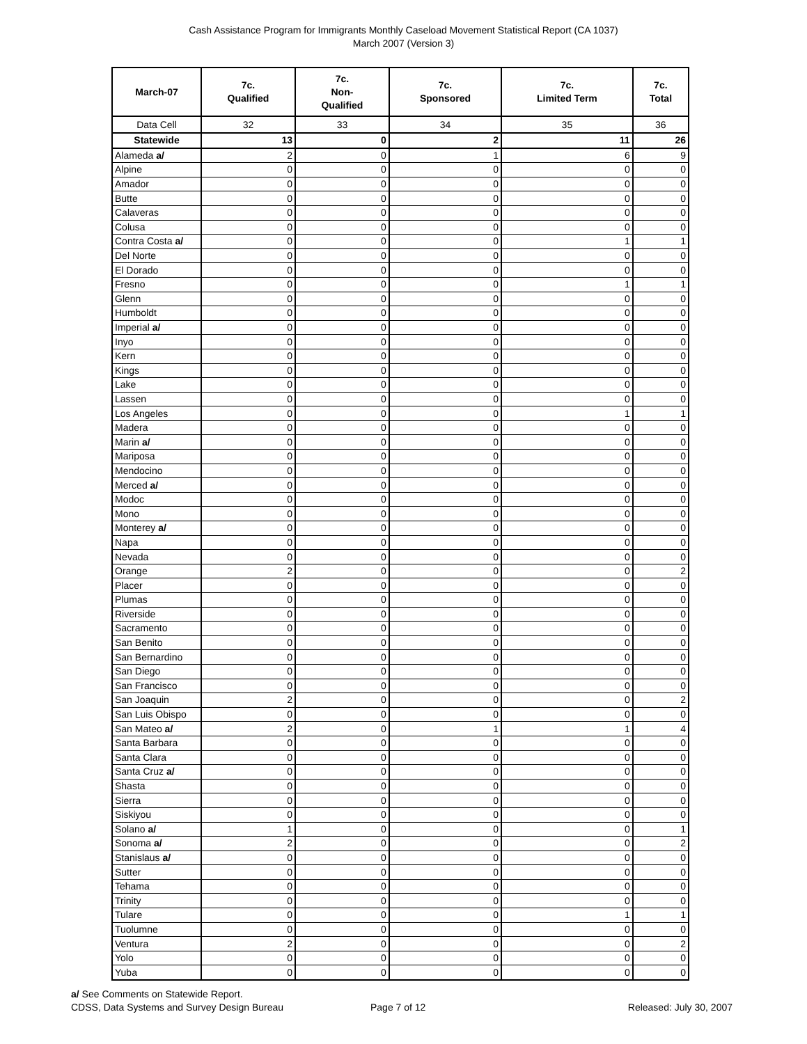Cash Assistance Program for Immigrants Monthly Caseload Movement Statistical Report (CA 1037)
March 2007 (Version 3)
| March-07 | 7c. Qualified | 7c. Non- Qualified | 7c. Sponsored | 7c. Limited Term | 7c. Total |
| --- | --- | --- | --- | --- | --- |
| Data Cell | 32 | 33 | 34 | 35 | 36 |
| Statewide | 13 | 0 | 2 | 11 | 26 |
| Alameda a/ | 2 | 0 | 1 | 6 | 9 |
| Alpine | 0 | 0 | 0 | 0 | 0 |
| Amador | 0 | 0 | 0 | 0 | 0 |
| Butte | 0 | 0 | 0 | 0 | 0 |
| Calaveras | 0 | 0 | 0 | 0 | 0 |
| Colusa | 0 | 0 | 0 | 0 | 0 |
| Contra Costa a/ | 0 | 0 | 0 | 1 | 1 |
| Del Norte | 0 | 0 | 0 | 0 | 0 |
| El Dorado | 0 | 0 | 0 | 0 | 0 |
| Fresno | 0 | 0 | 0 | 1 | 1 |
| Glenn | 0 | 0 | 0 | 0 | 0 |
| Humboldt | 0 | 0 | 0 | 0 | 0 |
| Imperial a/ | 0 | 0 | 0 | 0 | 0 |
| Inyo | 0 | 0 | 0 | 0 | 0 |
| Kern | 0 | 0 | 0 | 0 | 0 |
| Kings | 0 | 0 | 0 | 0 | 0 |
| Lake | 0 | 0 | 0 | 0 | 0 |
| Lassen | 0 | 0 | 0 | 0 | 0 |
| Los Angeles | 0 | 0 | 0 | 1 | 1 |
| Madera | 0 | 0 | 0 | 0 | 0 |
| Marin a/ | 0 | 0 | 0 | 0 | 0 |
| Mariposa | 0 | 0 | 0 | 0 | 0 |
| Mendocino | 0 | 0 | 0 | 0 | 0 |
| Merced a/ | 0 | 0 | 0 | 0 | 0 |
| Modoc | 0 | 0 | 0 | 0 | 0 |
| Mono | 0 | 0 | 0 | 0 | 0 |
| Monterey a/ | 0 | 0 | 0 | 0 | 0 |
| Napa | 0 | 0 | 0 | 0 | 0 |
| Nevada | 0 | 0 | 0 | 0 | 0 |
| Orange | 2 | 0 | 0 | 0 | 2 |
| Placer | 0 | 0 | 0 | 0 | 0 |
| Plumas | 0 | 0 | 0 | 0 | 0 |
| Riverside | 0 | 0 | 0 | 0 | 0 |
| Sacramento | 0 | 0 | 0 | 0 | 0 |
| San Benito | 0 | 0 | 0 | 0 | 0 |
| San Bernardino | 0 | 0 | 0 | 0 | 0 |
| San Diego | 0 | 0 | 0 | 0 | 0 |
| San Francisco | 0 | 0 | 0 | 0 | 0 |
| San Joaquin | 2 | 0 | 0 | 0 | 2 |
| San Luis Obispo | 0 | 0 | 0 | 0 | 0 |
| San Mateo a/ | 2 | 0 | 1 | 1 | 4 |
| Santa Barbara | 0 | 0 | 0 | 0 | 0 |
| Santa Clara | 0 | 0 | 0 | 0 | 0 |
| Santa Cruz a/ | 0 | 0 | 0 | 0 | 0 |
| Shasta | 0 | 0 | 0 | 0 | 0 |
| Sierra | 0 | 0 | 0 | 0 | 0 |
| Siskiyou | 0 | 0 | 0 | 0 | 0 |
| Solano a/ | 1 | 0 | 0 | 0 | 1 |
| Sonoma a/ | 2 | 0 | 0 | 0 | 2 |
| Stanislaus a/ | 0 | 0 | 0 | 0 | 0 |
| Sutter | 0 | 0 | 0 | 0 | 0 |
| Tehama | 0 | 0 | 0 | 0 | 0 |
| Trinity | 0 | 0 | 0 | 0 | 0 |
| Tulare | 0 | 0 | 0 | 1 | 1 |
| Tuolumne | 0 | 0 | 0 | 0 | 0 |
| Ventura | 2 | 0 | 0 | 0 | 2 |
| Yolo | 0 | 0 | 0 | 0 | 0 |
| Yuba | 0 | 0 | 0 | 0 | 0 |
a/ See Comments on Statewide Report.
CDSS, Data Systems and Survey Design Bureau
Page 7 of 12
Released: July 30, 2007